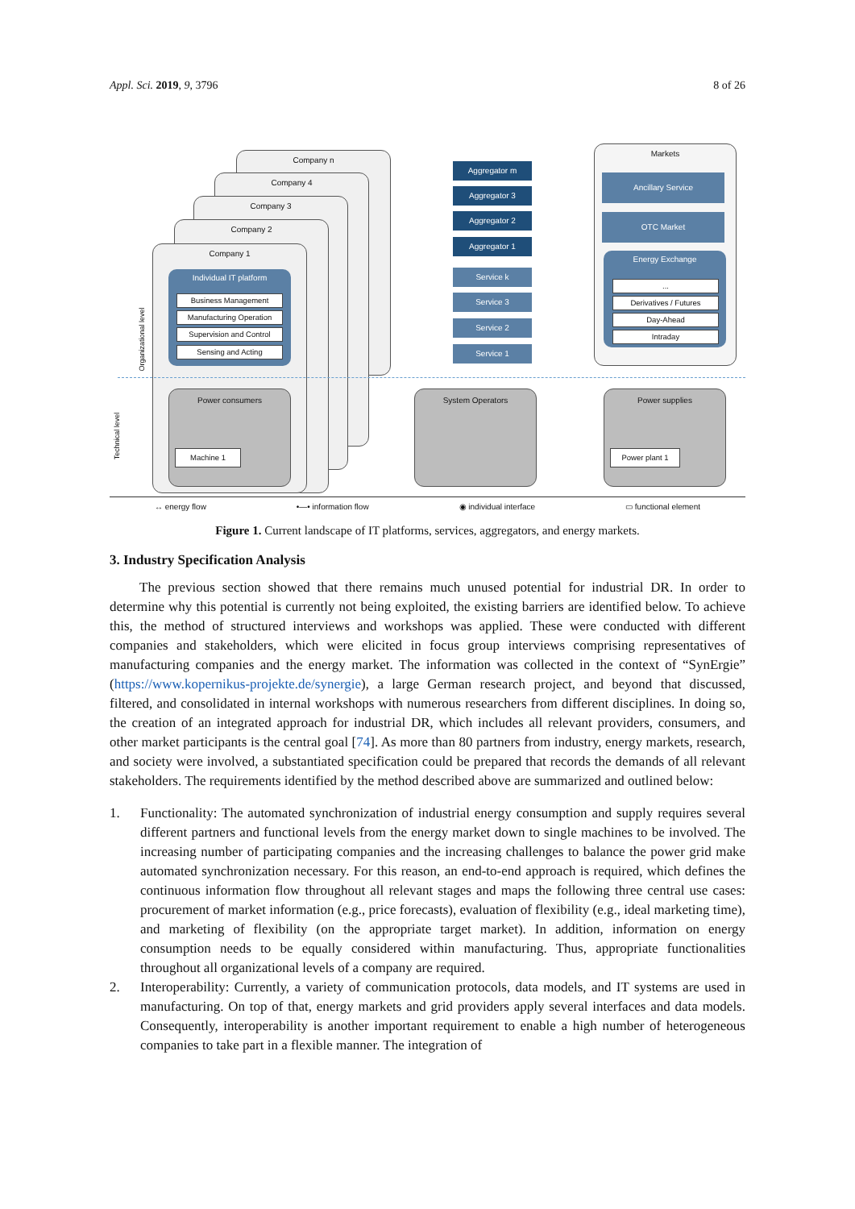Appl. Sci. 2019, 9, 3796 8 of 26
Company n
Company 4
Company 3
Company 2
Company 1
Individual IT platform
Business Management
Manufacturing Operation
Supervision and Control
Sensing and Acting
Power consumers
Machine 1
Aggregator m
Aggregator 3
Aggregator 2
Aggregator 1
Service k
Service 3
Service 2
Service 1
System Operators
Markets
Ancillary Service
OTC Market
Energy Exchange
...
Derivatives / Futures
Day-Ahead
Intraday
Power supplies
Power plant 1
Organizational level
Technical level
↔ energy flow •—• information flow ◉ individual interface ▭ functional element
Figure 1. Current landscape of IT platforms, services, aggregators, and energy markets.
3. Industry Specification Analysis
The previous section showed that there remains much unused potential for industrial DR. In order to determine why this potential is currently not being exploited, the existing barriers are identified below. To achieve this, the method of structured interviews and workshops was applied. These were conducted with different companies and stakeholders, which were elicited in focus group interviews comprising representatives of manufacturing companies and the energy market. The information was collected in the context of “SynErgie” (https://www.kopernikus-projekte.de/synergie), a large German research project, and beyond that discussed, filtered, and consolidated in internal workshops with numerous researchers from different disciplines. In doing so, the creation of an integrated approach for industrial DR, which includes all relevant providers, consumers, and other market participants is the central goal [74]. As more than 80 partners from industry, energy markets, research, and society were involved, a substantiated specification could be prepared that records the demands of all relevant stakeholders. The requirements identified by the method described above are summarized and outlined below:
1. Functionality: The automated synchronization of industrial energy consumption and supply requires several different partners and functional levels from the energy market down to single machines to be involved. The increasing number of participating companies and the increasing challenges to balance the power grid make automated synchronization necessary. For this reason, an end-to-end approach is required, which defines the continuous information flow throughout all relevant stages and maps the following three central use cases: procurement of market information (e.g., price forecasts), evaluation of flexibility (e.g., ideal marketing time), and marketing of flexibility (on the appropriate target market). In addition, information on energy consumption needs to be equally considered within manufacturing. Thus, appropriate functionalities throughout all organizational levels of a company are required.
2. Interoperability: Currently, a variety of communication protocols, data models, and IT systems are used in manufacturing. On top of that, energy markets and grid providers apply several interfaces and data models. Consequently, interoperability is another important requirement to enable a high number of heterogeneous companies to take part in a flexible manner. The integration of